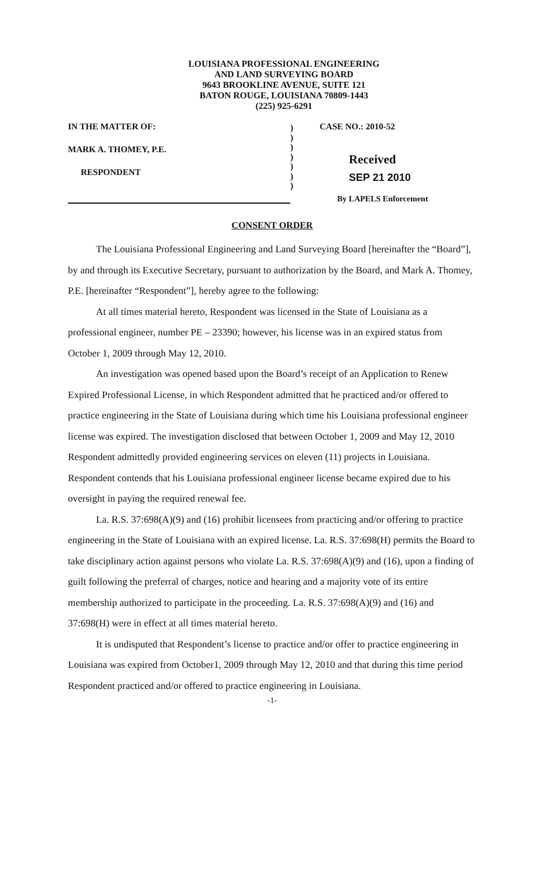LOUISIANA PROFESSIONAL ENGINEERING
AND LAND SURVEYING BOARD
9643 BROOKLINE AVENUE, SUITE 121
BATON ROUGE, LOUISIANA 70809-1443
(225) 925-6291
IN THE MATTER OF:
MARK A. THOMEY, P.E.
RESPONDENT
)
)
)
)
)
)
)
CASE NO.: 2010-52
Received
SEP 21 2010
By LAPELS Enforcement
CONSENT ORDER
The Louisiana Professional Engineering and Land Surveying Board [hereinafter the “Board”], by and through its Executive Secretary, pursuant to authorization by the Board, and Mark A. Thomey, P.E. [hereinafter “Respondent”], hereby agree to the following:
At all times material hereto, Respondent was licensed in the State of Louisiana as a professional engineer, number PE – 23390; however, his license was in an expired status from October 1, 2009 through May 12, 2010.
An investigation was opened based upon the Board’s receipt of an Application to Renew Expired Professional License, in which Respondent admitted that he practiced and/or offered to practice engineering in the State of Louisiana during which time his Louisiana professional engineer license was expired. The investigation disclosed that between October 1, 2009 and May 12, 2010 Respondent admittedly provided engineering services on eleven (11) projects in Louisiana. Respondent contends that his Louisiana professional engineer license became expired due to his oversight in paying the required renewal fee.
La. R.S. 37:698(A)(9) and (16) prohibit licensees from practicing and/or offering to practice engineering in the State of Louisiana with an expired license. La. R.S. 37:698(H) permits the Board to take disciplinary action against persons who violate La. R.S. 37:698(A)(9) and (16), upon a finding of guilt following the preferral of charges, notice and hearing and a majority vote of its entire membership authorized to participate in the proceeding. La. R.S. 37:698(A)(9) and (16) and 37:698(H) were in effect at all times material hereto.
It is undisputed that Respondent’s license to practice and/or offer to practice engineering in Louisiana was expired from October1, 2009 through May 12, 2010 and that during this time period Respondent practiced and/or offered to practice engineering in Louisiana.
-1-